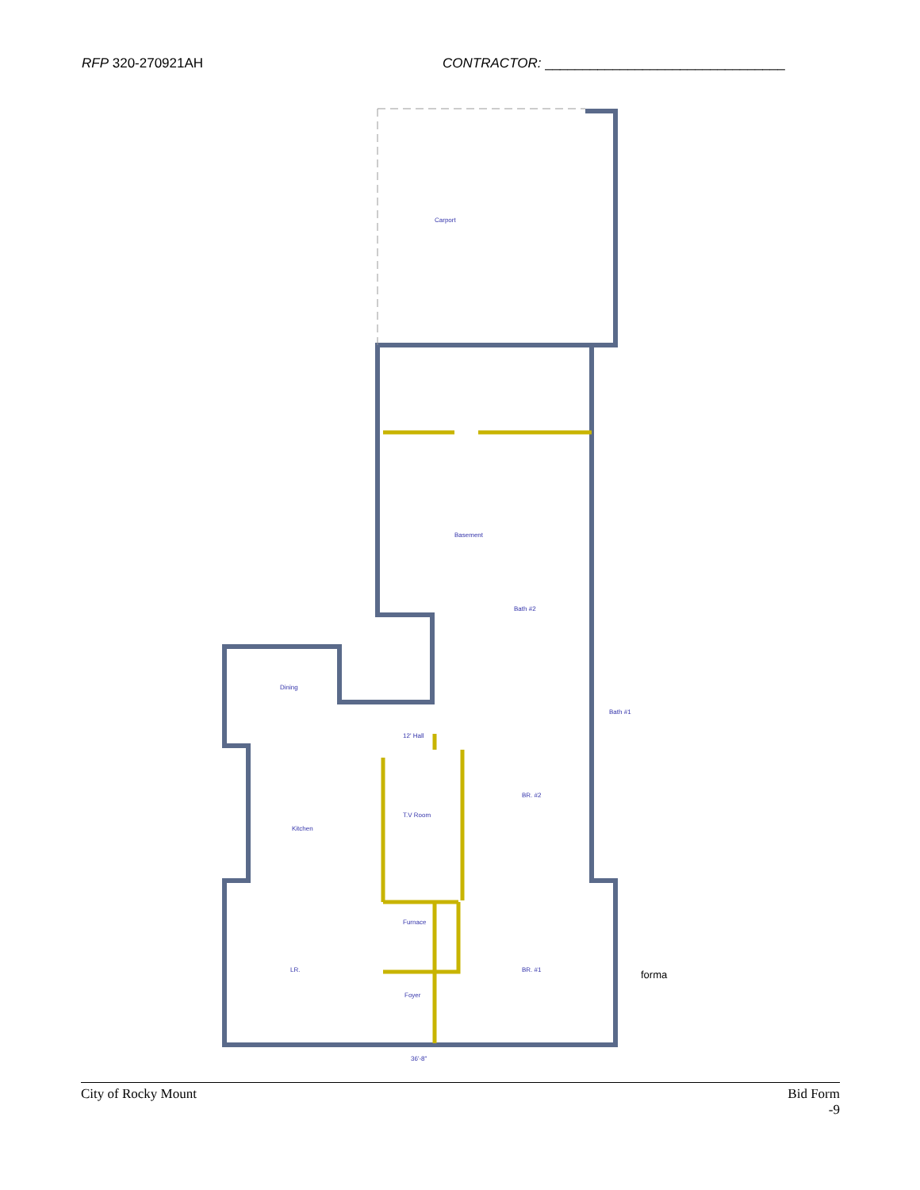RFP 320-270921AH CONTRACTOR: ________________________________
Carport
Basement
Bath #2
Bath #1
Dining
12' Hall
Kitchen
T.V Room
BR. #2
Furnace
LR.
BR. #1
Foyer
36'-8"
formа
City of Rocky Mount Bid Form
-9